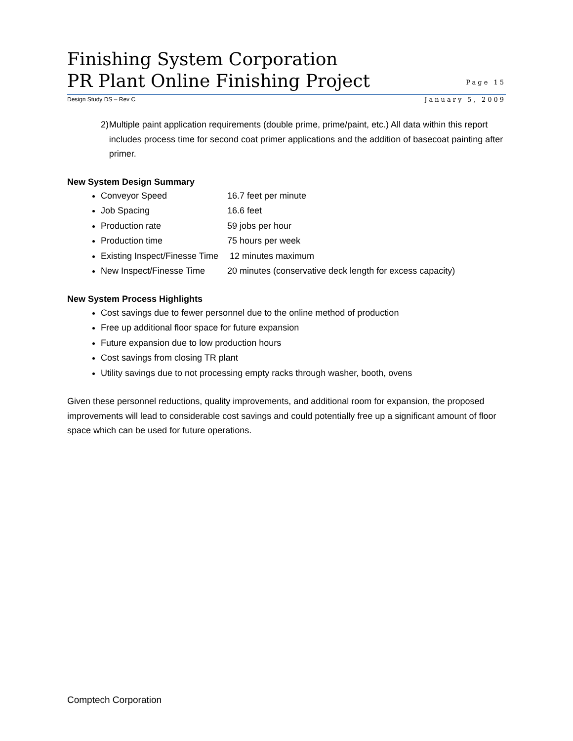Finishing System Corporation
PR Plant Online Finishing Project
Page 15
Design Study DS – Rev C January 5, 2009
2) Multiple paint application requirements (double prime, prime/paint, etc.) All data within this report includes process time for second coat primer applications and the addition of basecoat painting after primer.
New System Design Summary
Conveyor Speed 16.7 feet per minute
Job Spacing 16.6 feet
Production rate 59 jobs per hour
Production time 75 hours per week
Existing Inspect/Finesse Time 12 minutes maximum
New Inspect/Finesse Time 20 minutes (conservative deck length for excess capacity)
New System Process Highlights
Cost savings due to fewer personnel due to the online method of production
Free up additional floor space for future expansion
Future expansion due to low production hours
Cost savings from closing TR plant
Utility savings due to not processing empty racks through washer, booth, ovens
Given these personnel reductions, quality improvements, and additional room for expansion, the proposed improvements will lead to considerable cost savings and could potentially free up a significant amount of floor space which can be used for future operations.
Comptech Corporation